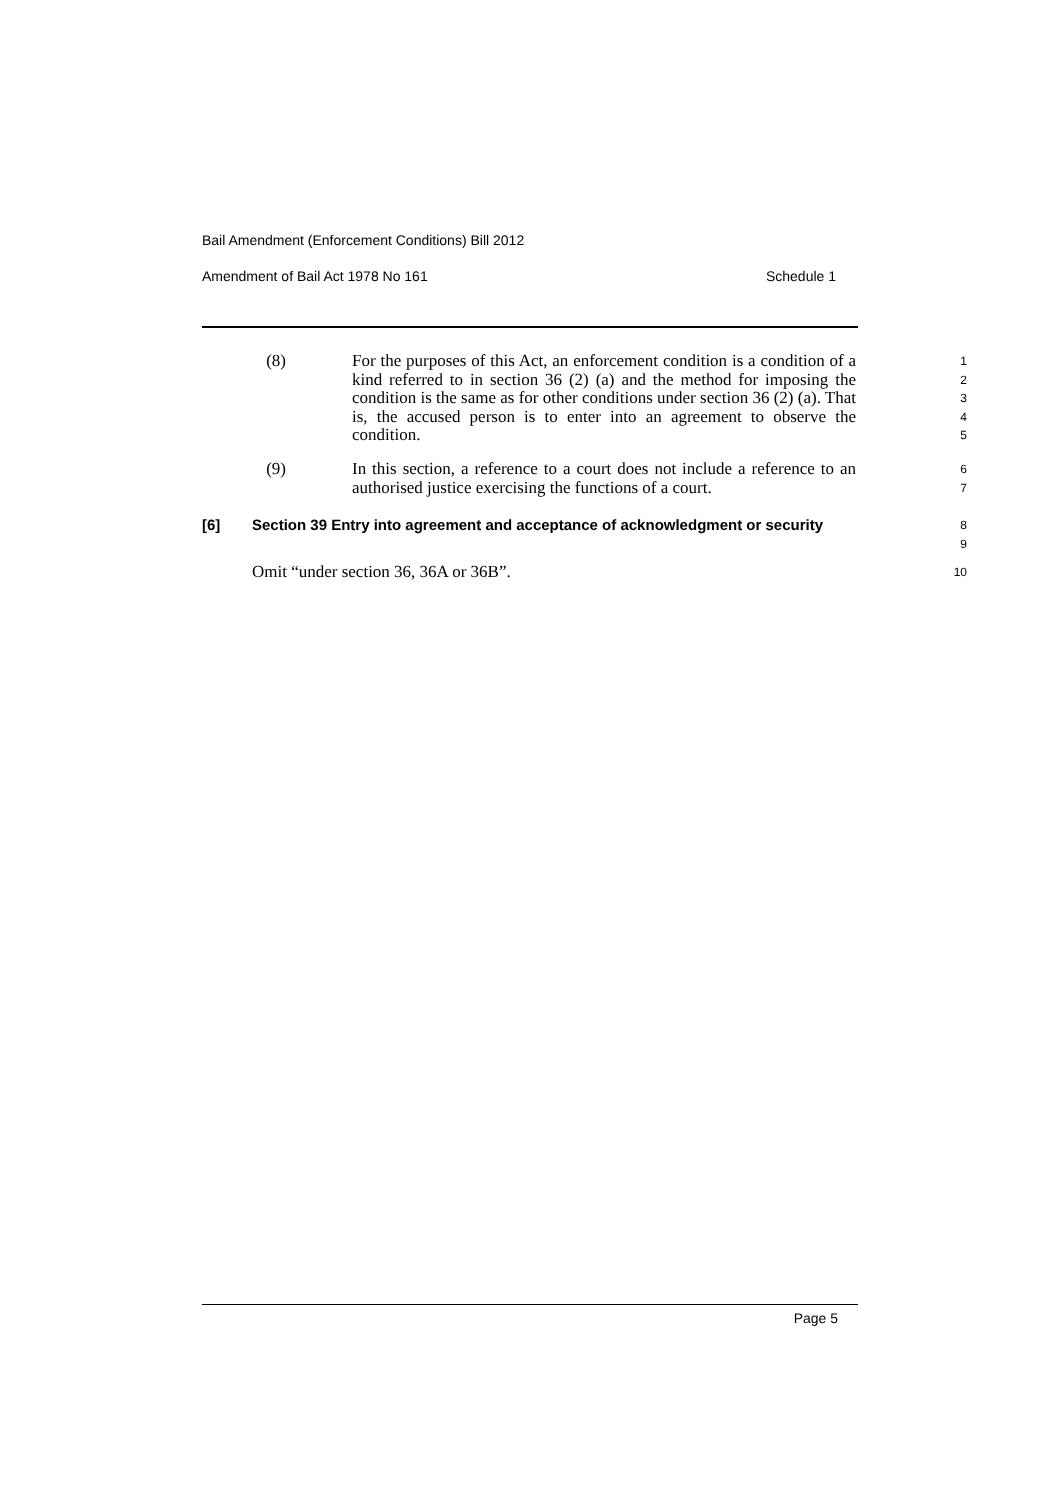Bail Amendment (Enforcement Conditions) Bill 2012
Amendment of Bail Act 1978 No 161 Schedule 1
(8) For the purposes of this Act, an enforcement condition is a condition of a kind referred to in section 36 (2) (a) and the method for imposing the condition is the same as for other conditions under section 36 (2) (a). That is, the accused person is to enter into an agreement to observe the condition.
1
2
3
4
5
(9) In this section, a reference to a court does not include a reference to an authorised justice exercising the functions of a court.
6
7
[6] Section 39 Entry into agreement and acceptance of acknowledgment or security
8
9
Omit “under section 36, 36A or 36B”.
10
Page 5